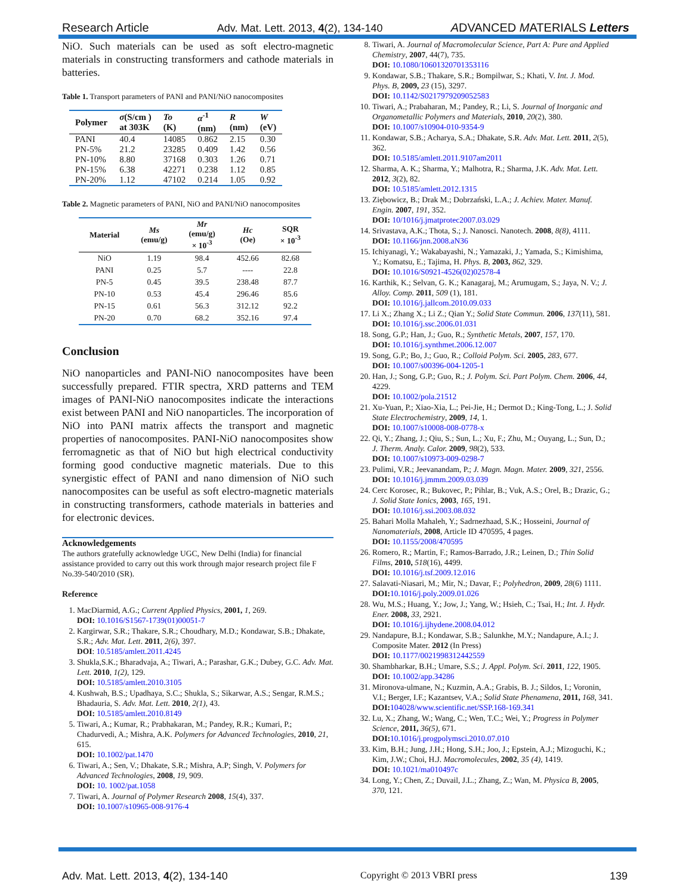Research Article Adv. Mat. Lett. 2013, 4(2), 134-140 ADVANCED MATERIALS Letters
NiO. Such materials can be used as soft electro-magnetic materials in constructing transformers and cathode materials in batteries.
Table 1. Transport parameters of PANI and PANI/NiO nanocomposites
| Polymer | σ (S/cm ) at 303K | To (K) | α<sup>-1</sup> (nm) | R (nm) | W (eV) |
| --- | --- | --- | --- | --- | --- |
| PANI | 40.4 | 14085 | 0.862 | 2.15 | 0.30 |
| PN-5% | 21.2 | 23285 | 0.409 | 1.42 | 0.56 |
| PN-10% | 8.80 | 37168 | 0.303 | 1.26 | 0.71 |
| PN-15% | 6.38 | 42271 | 0.238 | 1.12 | 0.85 |
| PN-20% | 1.12 | 47102 | 0.214 | 1.05 | 0.92 |
Table 2. Magnetic parameters of PANI, NiO and PANI/NiO nanocomposites
| Material | Ms (emu/g) | Mr (emu/g) × 10<sup>-3</sup> | Hc (Oe) | SQR × 10<sup>-3</sup> |
| --- | --- | --- | --- | --- |
| NiO | 1.19 | 98.4 | 452.66 | 82.68 |
| PANI | 0.25 | 5.7 | ---- | 22.8 |
| PN-5 | 0.45 | 39.5 | 238.48 | 87.7 |
| PN-10 | 0.53 | 45.4 | 296.46 | 85.6 |
| PN-15 | 0.61 | 56.3 | 312.12 | 92.2 |
| PN-20 | 0.70 | 68.2 | 352.16 | 97.4 |
Conclusion
NiO nanoparticles and PANI-NiO nanocomposites have been successfully prepared. FTIR spectra, XRD patterns and TEM images of PANI-NiO nanocomposites indicate the interactions exist between PANI and NiO nanoparticles. The incorporation of NiO into PANI matrix affects the transport and magnetic properties of nanocomposites. PANI-NiO nanocomposites show ferromagnetic as that of NiO but high electrical conductivity forming good conductive magnetic materials. Due to this synergistic effect of PANI and nano dimension of NiO such nanocomposites can be useful as soft electro-magnetic materials in constructing transformers, cathode materials in batteries and for electronic devices.
Acknowledgements
The authors gratefully acknowledge UGC, New Delhi (India) for financial assistance provided to carry out this work through major research project file F No.39-540/2010 (SR).
Reference
1. MacDiarmid, A.G.; Current Applied Physics, 2001, 1, 269.
DOI: 10.1016/S1567-1739(01)00051-7
2. Kargirwar, S.R.; Thakare, S.R.; Choudhary, M.D.; Kondawar, S.B.; Dhakate, S.R.; Adv. Mat. Lett. 2011, 2(6), 397.
DOI: 10.5185/amlett.2011.4245
3. Shukla,S.K.; Bharadvaja, A.; Tiwari, A.; Parashar, G.K.; Dubey, G.C. Adv. Mat. Lett. 2010, 1(2), 129.
DOI: 10.5185/amlett.2010.3105
4. Kushwah, B.S.; Upadhaya, S.C.; Shukla, S.; Sikarwar, A.S.; Sengar, R.M.S.; Bhadauria, S. Adv. Mat. Lett. 2010, 2(1), 43.
DOI: 10.5185/amlett.2010.8149
5. Tiwari, A.; Kumar, R.; Prabhakaran, M.; Pandey, R.R.; Kumari, P.; Chadurvedi, A.; Mishra, A.K. Polymers for Advanced Technologies, 2010, 21, 615.
DOI: 10.1002/pat.1470
6. Tiwari, A.; Sen, V.; Dhakate, S.R.; Mishra, A.P; Singh, V. Polymers for Advanced Technologies, 2008, 19, 909.
DOI: 10. 1002/pat.1058
7. Tiwari, A. Journal of Polymer Research 2008, 15(4), 337.
DOI: 10.1007/s10965-008-9176-4
8. Tiwari, A. Journal of Macromolecular Science, Part A: Pure and Applied Chemistry, 2007, 44(7), 735.
DOI: 10.1080/10601320701353116
9. Kondawar, S.B.; Thakare, S.R.; Bompilwar, S.; Khati, V. Int. J. Mod. Phys. B, 2009, 23 (15), 3297.
DOI: 10.1142/S0217979209052583
10. Tiwari, A.; Prabaharan, M.; Pandey, R.; Li, S. Journal of Inorganic and Organometallic Polymers and Materials, 2010, 20(2), 380.
DOI: 10.1007/s10904-010-9354-9
11. Kondawar, S.B.; Acharya, S.A.; Dhakate, S.R. Adv. Mat. Lett. 2011, 2(5), 362.
DOI: 10.5185/amlett.2011.9107am2011
12. Sharma, A. K.; Sharma, Y.; Malhotra, R.; Sharma, J.K. Adv. Mat. Lett. 2012, 3(2), 82.
DOI: 10.5185/amlett.2012.1315
13. Ziębowicz, B.; Drak M.; Dobrzański, L.A.; J. Achiev. Mater. Manuf. Engin. 2007, 191, 352.
DOI: 10/1016/j.jmatprotec2007.03.029
14. Srivastava, A.K.; Thota, S.; J. Nanosci. Nanotech. 2008, 8(8), 4111.
DOI: 10.1166/jnn.2008.aN36
15. Ichiyanagi, Y.; Wakabayashi, N.; Yamazaki, J.; Yamada, S.; Kimishima, Y.; Komatsu, E.; Tajima, H. Phys. B, 2003, 862, 329.
DOI: 10.1016/S0921-4526(02)02578-4
16. Karthik, K.; Selvan, G. K.; Kanagaraj, M.; Arumugam, S.; Jaya, N. V.; J. Alloy. Comp. 2011, 509 (1), 181.
DOI: 10.1016/j.jallcom.2010.09.033
17. Li X.; Zhang X.; Li Z.; Qian Y.; Solid State Commun. 2006, 137(11), 581.
DOI: 10.1016/j.ssc.2006.01.031
18. Song, G.P.; Han, J.; Guo, R.; Synthetic Metals, 2007, 157, 170.
DOI: 10.1016/j.synthmet.2006.12.007
19. Song, G.P.; Bo, J.; Guo, R.; Colloid Polym. Sci. 2005, 283, 677.
DOI: 10.1007/s00396-004-1205-1
20. Han, J.; Song, G.P.; Guo, R.; J. Polym. Sci. Part Polym. Chem. 2006, 44, 4229.
DOI: 10.1002/pola.21512
21. Xu-Yuan, P.; Xiao-Xia, L.; Pei-Jie, H.; Dermot D.; King-Tong, L.; J. Solid State Electrochemistry, 2009, 14, 1.
DOI: 10.1007/s10008-008-0778-x
22. Qi, Y.; Zhang, J.; Qiu, S.; Sun, L.; Xu, F.; Zhu, M.; Ouyang, L.; Sun, D.; J. Therm. Analy. Calor. 2009, 98(2), 533.
DOI: 10.1007/s10973-009-0298-7
23. Pulimi, V.R.; Jeevanandam, P.; J. Magn. Magn. Mater. 2009, 321, 2556.
DOI: 10.1016/j.jmmm.2009.03.039
24. Cerc Korosec, R.; Bukovec, P.; Pihlar, B.; Vuk, A.S.; Orel, B.; Drazic, G.; J. Solid State Ionics, 2003, 165, 191.
DOI: 10.1016/j.ssi.2003.08.032
25. Bahari Molla Mahaleh, Y.; Sadrnezhaad, S.K.; Hosseini, Journal of Nanomaterials, 2008, Article ID 470595, 4 pages.
DOI: 10.1155/2008/470595
26. Romero, R.; Martin, F.; Ramos-Barrado, J.R.; Leinen, D.; Thin Solid Films, 2010, 518(16), 4499.
DOI: 10.1016/j.tsf.2009.12.016
27. Salavati-Niasari, M.; Mir, N.; Davar, F.; Polyhedron, 2009, 28(6) 1111.
DOI: 10.1016/j.poly.2009.01.026
28. Wu, M.S.; Huang, Y.; Jow, J.; Yang, W.; Hsieh, C.; Tsai, H.; Int. J. Hydr. Ener. 2008, 33, 2921.
DOI: 10.1016/j.ijhydene.2008.04.012
29. Nandapure, B.I.; Kondawar, S.B.; Salunkhe, M.Y.; Nandapure, A.I.; J. Composite Mater. 2012 (In Press)
DOI: 10.1177/0021998312442559
30. Shambharkar, B.H.; Umare, S.S.; J. Appl. Polym. Sci. 2011, 122, 1905.
DOI: 10.1002/app.34286
31. Mironova-ulmane, N.; Kuzmin, A.A.; Grabis, B. J.; Sildos, I.; Voronin, V.I.; Berger, I.F.; Kazantsev, V.A.; Solid State Phenamena, 2011, 168, 341.
DOI: 104028/www.scientific.net/SSP.168-169.341
32. Lu, X.; Zhang, W.; Wang, C.; Wen, T.C.; Wei, Y.; Progress in Polymer Science, 2011, 36(5), 671.
DOI: 10.1016/j.progpolymsci.2010.07.010
33. Kim, B.H.; Jung, J.H.; Hong, S.H.; Joo, J.; Epstein, A.J.; Mizoguchi, K.; Kim, J.W.; Choi, H.J. Macromolecules, 2002, 35 (4), 1419.
DOI: 10.1021/ma010497c
34. Long, Y.; Chen, Z.; Duvail, J.L.; Zhang, Z.; Wan, M. Physica B, 2005, 370, 121.
Adv. Mat. Lett. 2013, 4(2), 134-140 Copyright © 2013 VBRI press 139